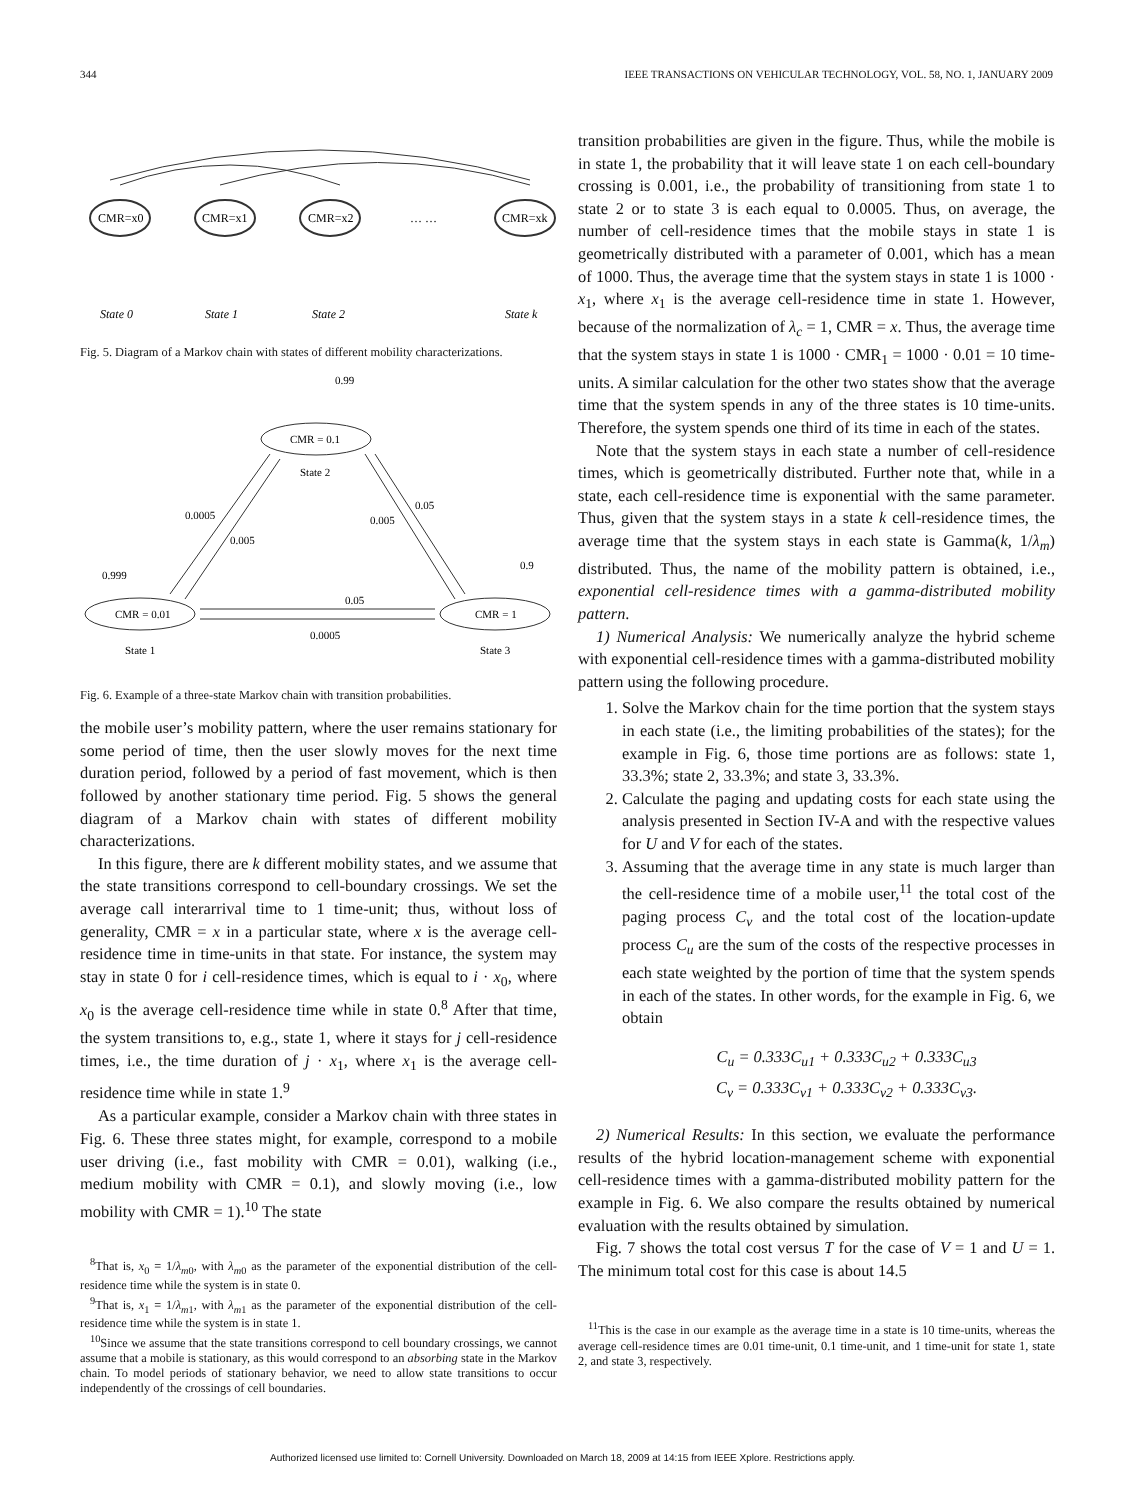344 IEEE TRANSACTIONS ON VEHICULAR TECHNOLOGY, VOL. 58, NO. 1, JANUARY 2009
CMR=x0
CMR=x1
CMR=x2
CMR=xk
… …
State 0
State 1
State 2
State k
Fig. 5. Diagram of a Markov chain with states of different mobility characterizations.
CMR = 0.1
State 2
CMR = 0.01
State 1
CMR = 1
State 3
0.99
0.0005
0.005
0.05
0.005
0.999
0.9
0.05
0.0005
Fig. 6. Example of a three-state Markov chain with transition probabilities.
the mobile user’s mobility pattern, where the user remains stationary for some period of time, then the user slowly moves for the next time duration period, followed by a period of fast movement, which is then followed by another stationary time period. Fig. 5 shows the general diagram of a Markov chain with states of different mobility characterizations.
In this figure, there are k different mobility states, and we assume that the state transitions correspond to cell-boundary crossings. We set the average call interarrival time to 1 time-unit; thus, without loss of generality, CMR = x in a particular state, where x is the average cell-residence time in time-units in that state. For instance, the system may stay in state 0 for i cell-residence times, which is equal to i · x<sub>0</sub>, where x<sub>0</sub> is the average cell-residence time while in state 0.<sup>8</sup> After that time, the system transitions to, e.g., state 1, where it stays for j cell-residence times, i.e., the time duration of j · x<sub>1</sub>, where x<sub>1</sub> is the average cell-residence time while in state 1.<sup>9</sup>
As a particular example, consider a Markov chain with three states in Fig. 6. These three states might, for example, correspond to a mobile user driving (i.e., fast mobility with CMR = 0.01), walking (i.e., medium mobility with CMR = 0.1), and slowly moving (i.e., low mobility with CMR = 1).<sup>10</sup> The state
<sup>8</sup> That is, x<sub>0</sub> = 1/λ<sub>m0</sub>, with λ<sub>m0</sub> as the parameter of the exponential distribution of the cell-residence time while the system is in state 0.
<sup>9</sup> That is, x<sub>1</sub> = 1/λ<sub>m1</sub>, with λ<sub>m1</sub> as the parameter of the exponential distribution of the cell-residence time while the system is in state 1.
<sup>10</sup> Since we assume that the state transitions correspond to cell boundary crossings, we cannot assume that a mobile is stationary, as this would correspond to an absorbing state in the Markov chain. To model periods of stationary behavior, we need to allow state transitions to occur independently of the crossings of cell boundaries.
transition probabilities are given in the figure. Thus, while the mobile is in state 1, the probability that it will leave state 1 on each cell-boundary crossing is 0.001, i.e., the probability of transitioning from state 1 to state 2 or to state 3 is each equal to 0.0005. Thus, on average, the number of cell-residence times that the mobile stays in state 1 is geometrically distributed with a parameter of 0.001, which has a mean of 1000. Thus, the average time that the system stays in state 1 is 1000 · x<sub>1</sub>, where x<sub>1</sub> is the average cell-residence time in state 1. However, because of the normalization of λ<sub>c</sub> = 1, CMR = x. Thus, the average time that the system stays in state 1 is 1000 · CMR<sub>1</sub> = 1000 · 0.01 = 10 time-units. A similar calculation for the other two states show that the average time that the system spends in any of the three states is 10 time-units. Therefore, the system spends one third of its time in each of the states.
Note that the system stays in each state a number of cell-residence times, which is geometrically distributed. Further note that, while in a state, each cell-residence time is exponential with the same parameter. Thus, given that the system stays in a state k cell-residence times, the average time that the system stays in each state is Gamma(k, 1/λ<sub>m</sub>) distributed. Thus, the name of the mobility pattern is obtained, i.e., exponential cell-residence times with a gamma-distributed mobility pattern.
1) Numerical Analysis: We numerically analyze the hybrid scheme with exponential cell-residence times with a gamma-distributed mobility pattern using the following procedure.
1. Solve the Markov chain for the time portion that the system stays in each state (i.e., the limiting probabilities of the states); for the example in Fig. 6, those time portions are as follows: state 1, 33.3%; state 2, 33.3%; and state 3, 33.3%.
2. Calculate the paging and updating costs for each state using the analysis presented in Section IV-A and with the respective values for U and V for each of the states.
3. Assuming that the average time in any state is much larger than the cell-residence time of a mobile user,<sup>11</sup> the total cost of the paging process C<sub>v</sub> and the total cost of the location-update process C<sub>u</sub> are the sum of the costs of the respective processes in each state weighted by the portion of time that the system spends in each of the states. In other words, for the example in Fig. 6, we obtain
C<sub>u</sub> = 0.333C<sub>u1</sub> + 0.333C<sub>u2</sub> + 0.333C<sub>u3</sub>
C<sub>v</sub> = 0.333C<sub>v1</sub> + 0.333C<sub>v2</sub> + 0.333C<sub>v3</sub>.
2) Numerical Results: In this section, we evaluate the performance results of the hybrid location-management scheme with exponential cell-residence times with a gamma-distributed mobility pattern for the example in Fig. 6. We also compare the results obtained by numerical evaluation with the results obtained by simulation.
Fig. 7 shows the total cost versus T for the case of V = 1 and U = 1. The minimum total cost for this case is about 14.5
<sup>11</sup> This is the case in our example as the average time in a state is 10 time-units, whereas the average cell-residence times are 0.01 time-unit, 0.1 time-unit, and 1 time-unit for state 1, state 2, and state 3, respectively.
Authorized licensed use limited to: Cornell University. Downloaded on March 18, 2009 at 14:15 from IEEE Xplore. Restrictions apply.